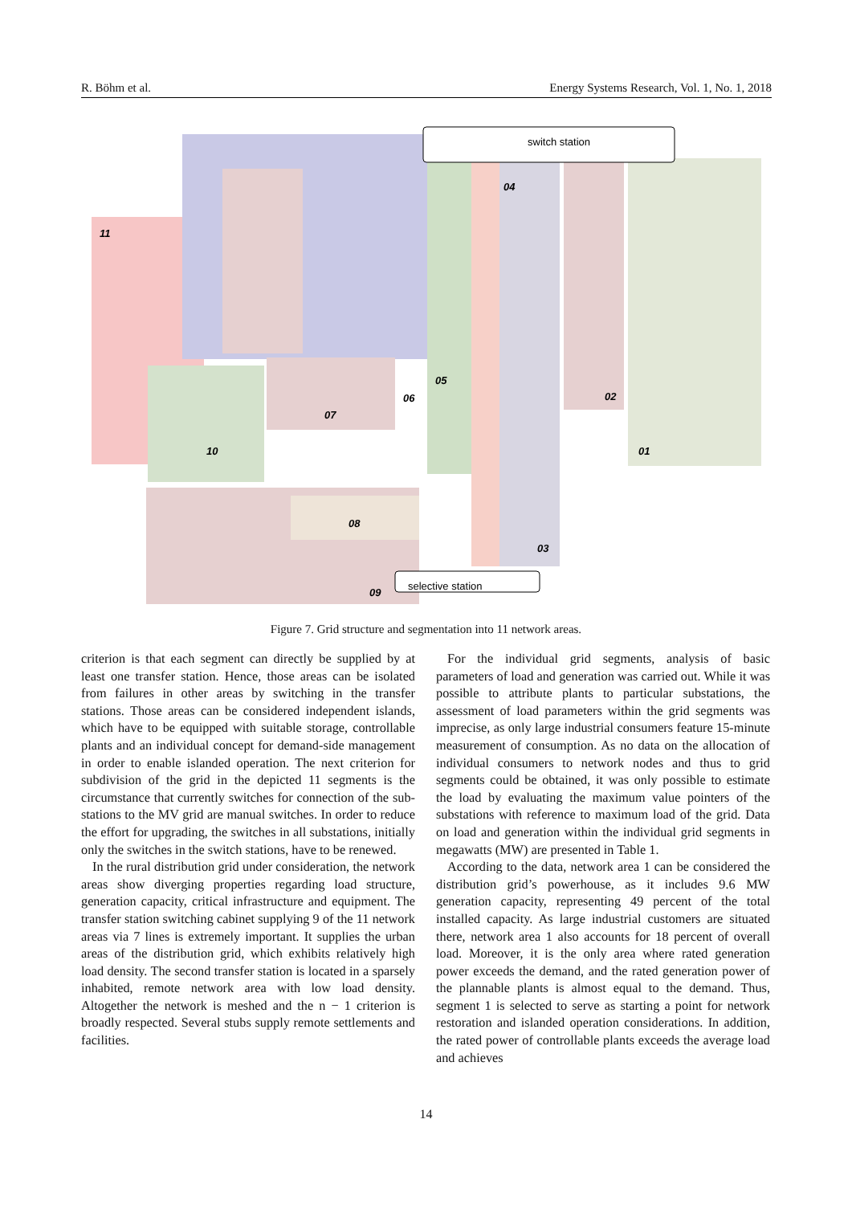R. Böhm et al. Energy Systems Research, Vol. 1, No. 1, 2018
switch station
selective station
11
04
05
06
07
02
10
01
08
03
09
Figure 7. Grid structure and segmentation into 11 network areas.
criterion is that each segment can directly be supplied by at least one transfer station. Hence, those areas can be isolated from failures in other areas by switching in the transfer stations. Those areas can be considered independent islands, which have to be equipped with suitable storage, controllable plants and an individual concept for demand-side management in order to enable islanded operation. The next criterion for subdivision of the grid in the depicted 11 segments is the circumstance that currently switches for connection of the sub-stations to the MV grid are manual switches. In order to reduce the effort for upgrading, the switches in all substations, initially only the switches in the switch stations, have to be renewed.
In the rural distribution grid under consideration, the network areas show diverging properties regarding load structure, generation capacity, critical infrastructure and equipment. The transfer station switching cabinet supplying 9 of the 11 network areas via 7 lines is extremely important. It supplies the urban areas of the distribution grid, which exhibits relatively high load density. The second transfer station is located in a sparsely inhabited, remote network area with low load density. Altogether the network is meshed and the n − 1 criterion is broadly respected. Several stubs supply remote settlements and facilities.
For the individual grid segments, analysis of basic parameters of load and generation was carried out. While it was possible to attribute plants to particular substations, the assessment of load parameters within the grid segments was imprecise, as only large industrial consumers feature 15-minute measurement of consumption. As no data on the allocation of individual consumers to network nodes and thus to grid segments could be obtained, it was only possible to estimate the load by evaluating the maximum value pointers of the substations with reference to maximum load of the grid. Data on load and generation within the individual grid segments in megawatts (MW) are presented in Table 1.
According to the data, network area 1 can be considered the distribution grid’s powerhouse, as it includes 9.6 MW generation capacity, representing 49 percent of the total installed capacity. As large industrial customers are situated there, network area 1 also accounts for 18 percent of overall load. Moreover, it is the only area where rated generation power exceeds the demand, and the rated generation power of the plannable plants is almost equal to the demand. Thus, segment 1 is selected to serve as starting a point for network restoration and islanded operation considerations. In addition, the rated power of controllable plants exceeds the average load and achieves
14